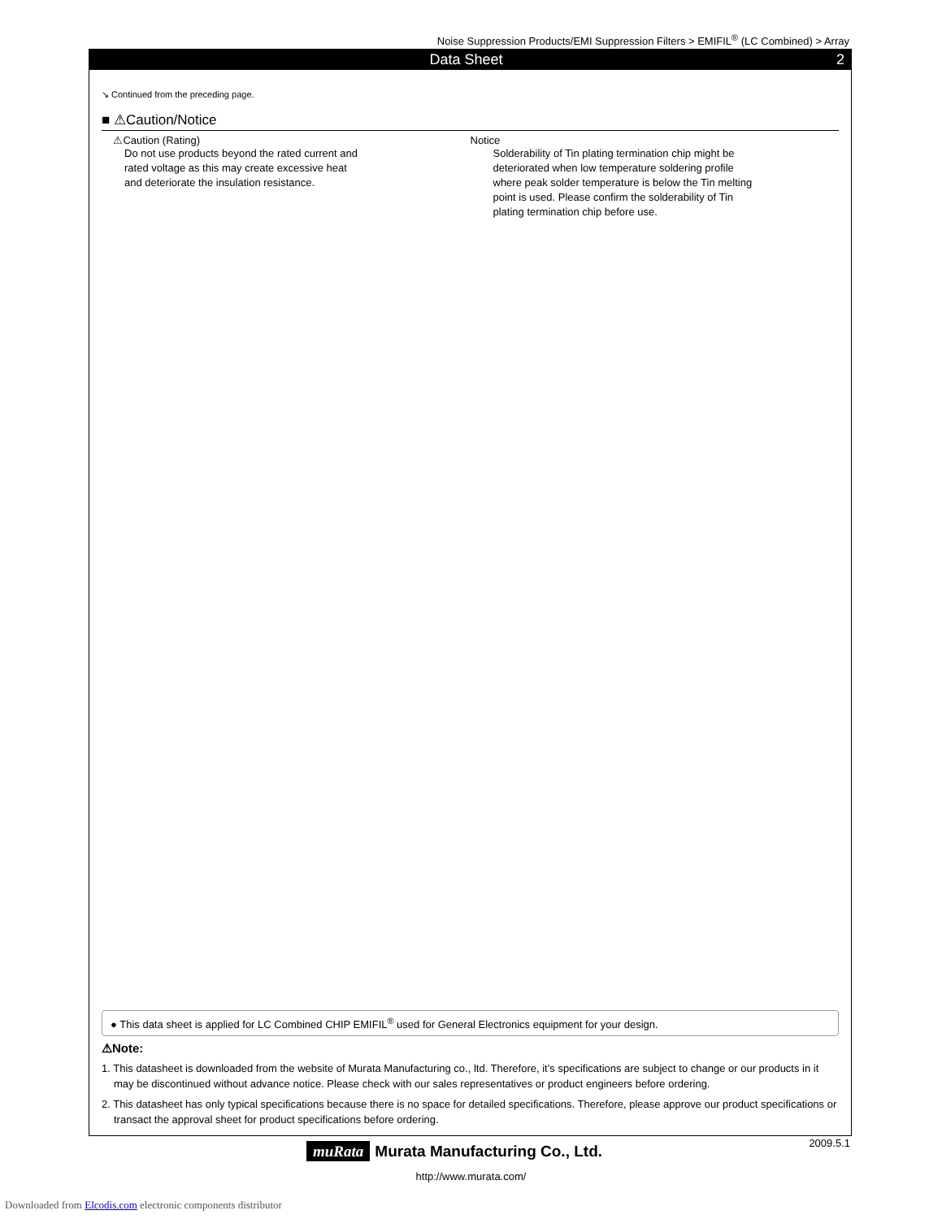Noise Suppression Products/EMI Suppression Filters > EMIFIL<sup>®</sup> (LC Combined) > Array
Data Sheet 2
↘ Continued from the preceding page.
■ ⚠Caution/Notice
⚠Caution (Rating)
Do not use products beyond the rated current and
rated voltage as this may create excessive heat
and deteriorate the insulation resistance.
Notice
Solderability of Tin plating termination chip might be
deteriorated when low temperature soldering profile
where peak solder temperature is below the Tin melting
point is used. Please confirm the solderability of Tin
plating termination chip before use.
● This data sheet is applied for LC Combined CHIP EMIFIL<sup>®</sup> used for General Electronics equipment for your design.
⚠Note:
1. This datasheet is downloaded from the website of Murata Manufacturing co., ltd. Therefore, it’s specifications are subject to change or our products in it may be discontinued without advance notice. Please check with our sales representatives or product engineers before ordering.
2. This datasheet has only typical specifications because there is no space for detailed specifications. Therefore, please approve our product specifications or transact the approval sheet for product specifications before ordering.
2009.5.1
muRata Murata Manufacturing Co., Ltd.
http://www.murata.com/
Downloaded from Elcodis.com electronic components distributor